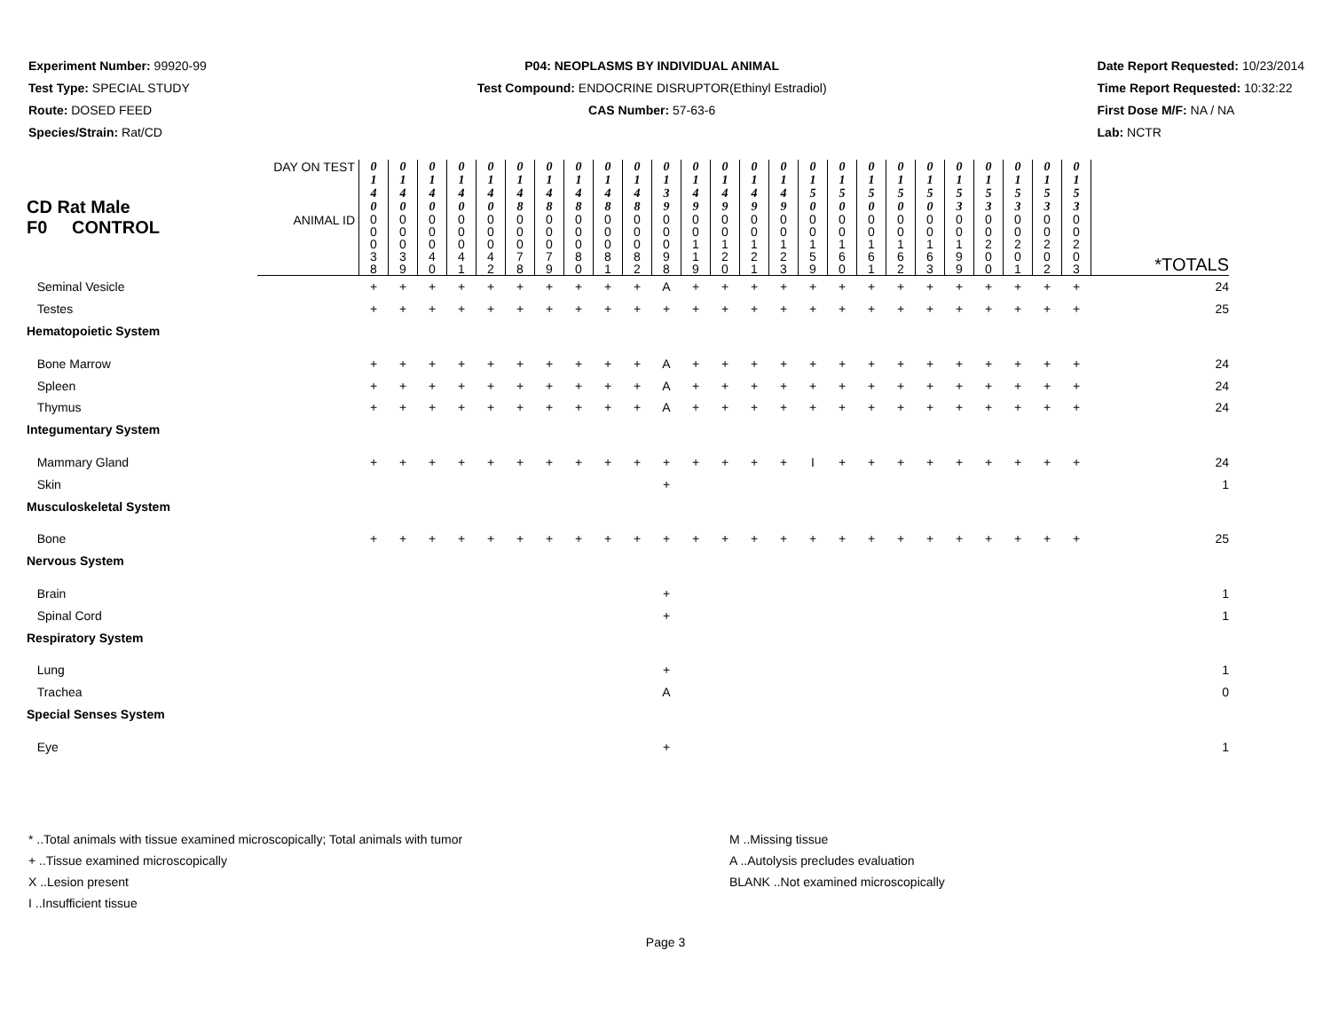Experiment Number: 99920-99
Test Type: SPECIAL STUDY
Route: DOSED FEED
Species/Strain: Rat/CD
P04: NEOPLASMS BY INDIVIDUAL ANIMAL
Test Compound: ENDOCRINE DISRUPTOR(Ethinyl Estradiol)
CAS Number: 57-63-6
Date Report Requested: 10/23/2014
Time Report Requested: 10:32:22
First Dose M/F: NA / NA
Lab: NCTR
| CD Rat Male F0 CONTROL | DAY ON TEST | 0 1 4 0 | 0 1 4 0 | 0 1 4 0 | 0 1 4 0 | 0 1 4 0 | 0 1 4 8 | 0 1 4 8 | 0 1 4 8 | 0 1 4 8 | 0 1 4 8 | 0 1 3 9 | 0 1 4 9 | 0 1 4 9 | 0 1 4 9 | 0 1 4 9 | 0 1 5 0 | 0 1 5 0 | 0 1 5 0 | 0 1 5 0 | 0 1 5 0 | 0 1 5 3 | 0 1 5 3 | 0 1 5 3 | 0 1 5 3 | 0 1 5 3 | |
| | ANIMAL ID | 0 0 0 3 8 | 0 0 0 3 9 | 0 0 0 4 0 | 0 0 0 4 1 | 0 0 0 4 2 | 0 0 0 7 8 | 0 0 0 7 9 | 0 0 0 8 0 | 0 0 0 8 1 | 0 0 0 8 2 | 0 0 0 9 8 | 0 0 1 1 9 | 0 0 1 2 0 | 0 0 1 2 1 | 0 0 1 2 3 | 0 0 1 5 9 | 0 0 1 6 0 | 0 0 1 6 1 | 0 0 1 6 2 | 0 0 1 6 3 | 0 0 1 9 9 | 0 0 2 0 0 | 0 0 2 0 1 | 0 0 2 0 2 | 0 0 2 0 3 | *TOTALS |
| Seminal Vesicle | | + | + | + | + | + | + | + | + | + | + | A | + | + | + | + | + | + | + | + | + | + | + | + | + | + | 24 |
| Testes | | + | + | + | + | + | + | + | + | + | + | + | + | + | + | + | + | + | + | + | + | + | + | + | + | + | 25 |
| Hematopoietic System | | | | | | | | | | | | | | | | | | | | | | | | | | | |
| Bone Marrow | | + | + | + | + | + | + | + | + | + | + | A | + | + | + | + | + | + | + | + | + | + | + | + | + | + | 24 |
| Spleen | | + | + | + | + | + | + | + | + | + | + | A | + | + | + | + | + | + | + | + | + | + | + | + | + | + | 24 |
| Thymus | | + | + | + | + | + | + | + | + | + | + | A | + | + | + | + | + | + | + | + | + | + | + | + | + | + | 24 |
| Integumentary System | | | | | | | | | | | | | | | | | | | | | | | | | | | |
| Mammary Gland | | + | + | + | + | + | + | + | + | + | + | + | + | + | + | + | I | + | + | + | + | + | + | + | + | + | 24 |
| Skin | | | | | | | | | | | | + | | | | | | | | | | | | | | | 1 |
| Musculoskeletal System | | | | | | | | | | | | | | | | | | | | | | | | | | | |
| Bone | | + | + | + | + | + | + | + | + | + | + | + | + | + | + | + | + | + | + | + | + | + | + | + | + | + | 25 |
| Nervous System | | | | | | | | | | | | | | | | | | | | | | | | | | | |
| Brain | | | | | | | | | | | | + | | | | | | | | | | | | | | | 1 |
| Spinal Cord | | | | | | | | | | | | + | | | | | | | | | | | | | | | 1 |
| Respiratory System | | | | | | | | | | | | | | | | | | | | | | | | | | | |
| Lung | | | | | | | | | | | | + | | | | | | | | | | | | | | | 1 |
| Trachea | | | | | | | | | | | | A | | | | | | | | | | | | | | | 0 |
| Special Senses System | | | | | | | | | | | | | | | | | | | | | | | | | | | |
| Eye | | | | | | | | | | | | + | | | | | | | | | | | | | | | 1 |
* ..Total animals with tissue examined microscopically; Total animals with tumor
+ ..Tissue examined microscopically
X ..Lesion present
I ..Insufficient tissue
M ..Missing tissue
A ..Autolysis precludes evaluation
BLANK ..Not examined microscopically
Page 3